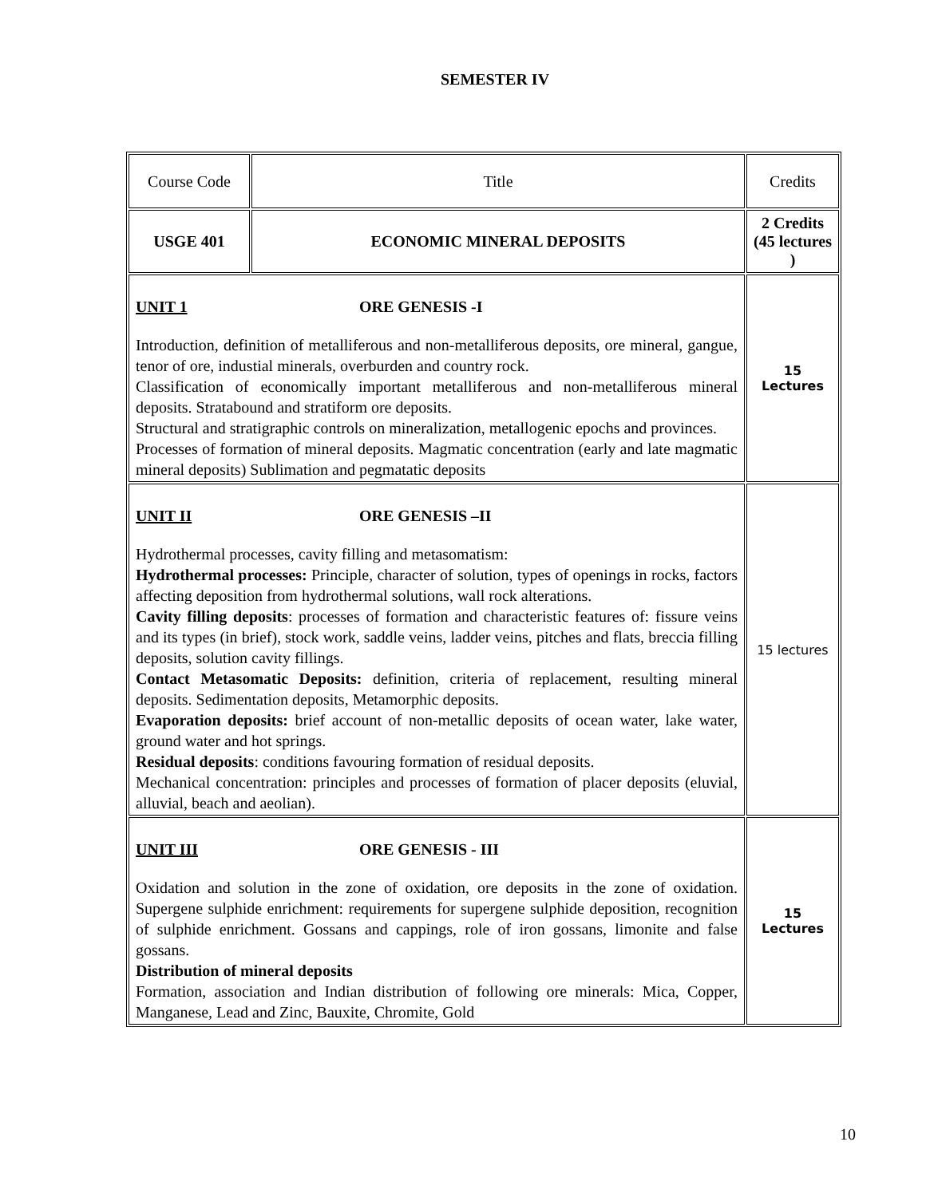SEMESTER IV
| Course Code | Title | Credits |
| USGE 401 | ECONOMIC MINERAL DEPOSITS | 2 Credits (45 lectures ) |
| UNIT 1 ORE GENESIS -I Introduction, definition of metalliferous and non-metalliferous deposits, ore mineral, gangue, tenor of ore, industial minerals, overburden and country rock. Classification of economically important metalliferous and non-metalliferous mineral deposits. Stratabound and stratiform ore deposits. Structural and stratigraphic controls on mineralization, metallogenic epochs and provinces. Processes of formation of mineral deposits. Magmatic concentration (early and late magmatic mineral deposits) Sublimation and pegmatatic deposits | | 15 Lectures |
| UNIT II ORE GENESIS –II Hydrothermal processes, cavity filling and metasomatism: Hydrothermal processes: Principle, character of solution, types of openings in rocks, factors affecting deposition from hydrothermal solutions, wall rock alterations. Cavity filling deposits : processes of formation and characteristic features of: fissure veins and its types (in brief), stock work, saddle veins, ladder veins, pitches and flats, breccia filling deposits, solution cavity fillings. Contact Metasomatic Deposits: definition, criteria of replacement, resulting mineral deposits. Sedimentation deposits, Metamorphic deposits. Evaporation deposits: brief account of non-metallic deposits of ocean water, lake water, ground water and hot springs. Residual deposits : conditions favouring formation of residual deposits. Mechanical concentration: principles and processes of formation of placer deposits (eluvial, alluvial, beach and aeolian). | | 15 lectures |
| UNIT III ORE GENESIS - III Oxidation and solution in the zone of oxidation, ore deposits in the zone of oxidation. Supergene sulphide enrichment: requirements for supergene sulphide deposition, recognition of sulphide enrichment. Gossans and cappings, role of iron gossans, limonite and false gossans. Distribution of mineral deposits Formation, association and Indian distribution of following ore minerals: Mica, Copper, Manganese, Lead and Zinc, Bauxite, Chromite, Gold | | 15 Lectures |
10